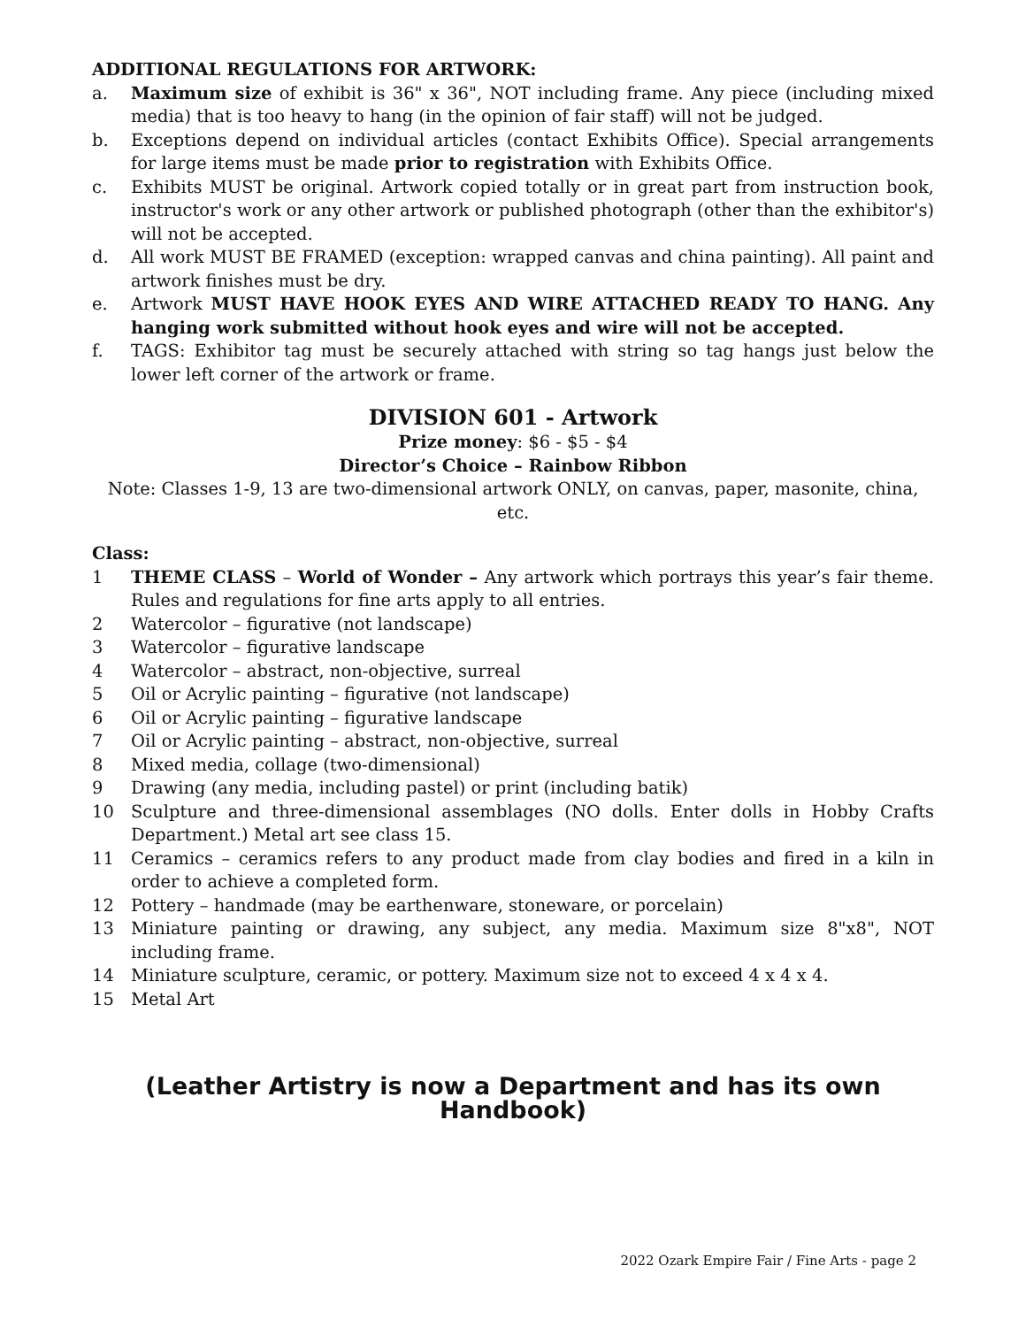ADDITIONAL REGULATIONS FOR ARTWORK:
a. Maximum size of exhibit is 36" x 36", NOT including frame. Any piece (including mixed media) that is too heavy to hang (in the opinion of fair staff) will not be judged.
b. Exceptions depend on individual articles (contact Exhibits Office). Special arrangements for large items must be made prior to registration with Exhibits Office.
c. Exhibits MUST be original. Artwork copied totally or in great part from instruction book, instructor's work or any other artwork or published photograph (other than the exhibitor's) will not be accepted.
d. All work MUST BE FRAMED (exception: wrapped canvas and china painting). All paint and artwork finishes must be dry.
e. Artwork MUST HAVE HOOK EYES AND WIRE ATTACHED READY TO HANG. Any hanging work submitted without hook eyes and wire will not be accepted.
f. TAGS: Exhibitor tag must be securely attached with string so tag hangs just below the lower left corner of the artwork or frame.
DIVISION 601 - Artwork
Prize money: $6 - $5 - $4
Director’s Choice – Rainbow Ribbon
Note: Classes 1-9, 13 are two-dimensional artwork ONLY, on canvas, paper, masonite, china, etc.
Class:
1 THEME CLASS – World of Wonder – Any artwork which portrays this year’s fair theme. Rules and regulations for fine arts apply to all entries.
2 Watercolor – figurative (not landscape)
3 Watercolor – figurative landscape
4 Watercolor – abstract, non-objective, surreal
5 Oil or Acrylic painting – figurative (not landscape)
6 Oil or Acrylic painting – figurative landscape
7 Oil or Acrylic painting – abstract, non-objective, surreal
8 Mixed media, collage (two-dimensional)
9 Drawing (any media, including pastel) or print (including batik)
10 Sculpture and three-dimensional assemblages (NO dolls. Enter dolls in Hobby Crafts Department.) Metal art see class 15.
11 Ceramics – ceramics refers to any product made from clay bodies and fired in a kiln in order to achieve a completed form.
12 Pottery – handmade (may be earthenware, stoneware, or porcelain)
13 Miniature painting or drawing, any subject, any media. Maximum size 8"x8", NOT including frame.
14 Miniature sculpture, ceramic, or pottery. Maximum size not to exceed 4 x 4 x 4.
15 Metal Art
(Leather Artistry is now a Department and has its own Handbook)
2022 Ozark Empire Fair / Fine Arts - page 2